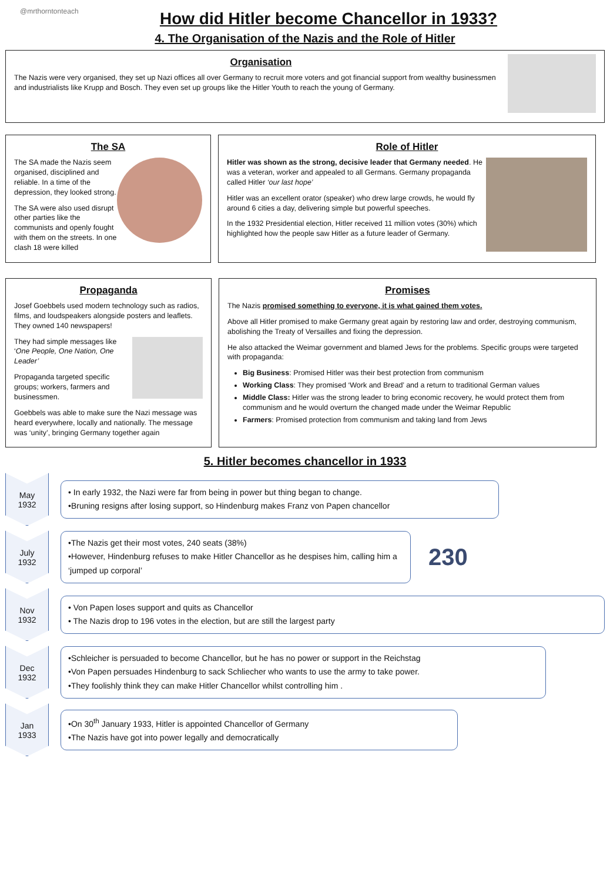@mrthorntonteach
How did Hitler become Chancellor in 1933?
4. The Organisation of the Nazis and the Role of Hitler
Organisation
The Nazis were very organised, they set up Nazi offices all over Germany to recruit more voters and got financial support from wealthy businessmen and industrialists like Krupp and Bosch. They even set up groups like the Hitler Youth to reach the young of Germany.
The SA
The SA made the Nazis seem organised, disciplined and reliable. In a time of the depression, they looked strong.
The SA were also used disrupt other parties like the communists and openly fought with them on the streets. In one clash 18 were killed
Role of Hitler
Hitler was shown as the strong, decisive leader that Germany needed. He was a veteran, worker and appealed to all Germans. Germany propaganda called Hitler ‘our last hope’
Hitler was an excellent orator (speaker) who drew large crowds, he would fly around 6 cities a day, delivering simple but powerful speeches.
In the 1932 Presidential election, Hitler received 11 million votes (30%) which highlighted how the people saw Hitler as a future leader of Germany.
Propaganda
Josef Goebbels used modern technology such as radios, films, and loudspeakers alongside posters and leaflets. They owned 140 newspapers!
They had simple messages like ‘One People, One Nation, One Leader’
Propaganda targeted specific groups; workers, farmers and businessmen.
Goebbels was able to make sure the Nazi message was heard everywhere, locally and nationally. The message was ‘unity’, bringing Germany together again
Promises
The Nazis promised something to everyone, it is what gained them votes.
Above all Hitler promised to make Germany great again by restoring law and order, destroying communism, abolishing the Treaty of Versailles and fixing the depression.
He also attacked the Weimar government and blamed Jews for the problems. Specific groups were targeted with propaganda:
Big Business: Promised Hitler was their best protection from communism
Working Class: They promised ‘Work and Bread’ and a return to traditional German values
Middle Class: Hitler was the strong leader to bring economic recovery, he would protect them from communism and he would overturn the changed made under the Weimar Republic
Farmers: Promised protection from communism and taking land from Jews
5. Hitler becomes chancellor in 1933
May
1932
• In early 1932, the Nazi were far from being in power but thing began to change.
•Bruning resigns after losing support, so Hindenburg makes Franz von Papen chancellor
July
1932
•The Nazis get their most votes, 240 seats (38%)
•However, Hindenburg refuses to make Hitler Chancellor as he despises him, calling him a ‘jumped up corporal’
230
Nov
1932
• Von Papen loses support and quits as Chancellor
• The Nazis drop to 196 votes in the election, but are still the largest party
Dec
1932
•Schleicher is persuaded to become Chancellor, but he has no power or support in the Reichstag
•Von Papen persuades Hindenburg to sack Schliecher who wants to use the army to take power.
•They foolishly think they can make Hitler Chancellor whilst controlling him .
Jan
1933
•On 30<sup>th</sup> January 1933, Hitler is appointed Chancellor of Germany
•The Nazis have got into power legally and democratically